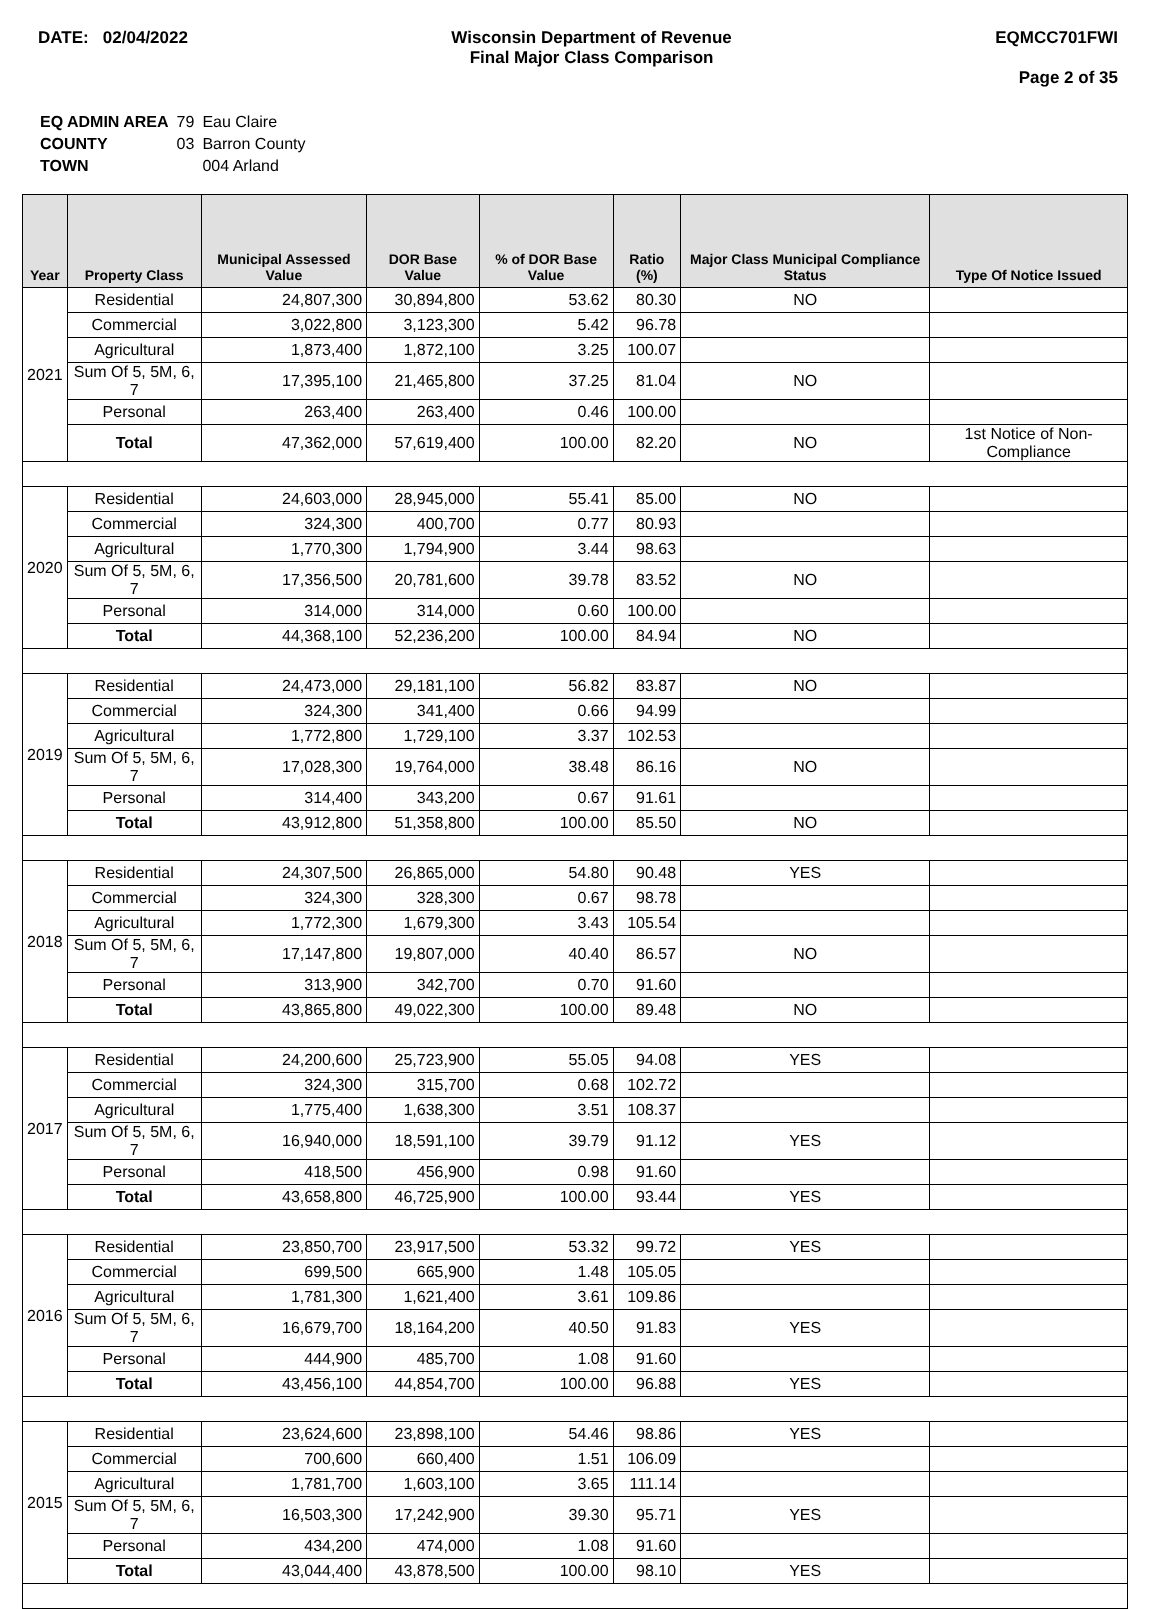DATE: 02/04/2022 Wisconsin Department of Revenue
Final Major Class Comparison
EQMCC701FWI
Page 2 of 35
| EQ ADMIN AREA | 79 | Eau Claire |
| COUNTY | 03 | Barron County |
| TOWN | | 004 Arland |
| Year | Property Class | Municipal Assessed Value | DOR Base Value | % of DOR Base Value | Ratio (%) | Major Class Municipal Compliance Status | Type Of Notice Issued |
| --- | --- | --- | --- | --- | --- | --- | --- |
| 2021 | Residential | 24,807,300 | 30,894,800 | 53.62 | 80.30 | NO | |
| | Commercial | 3,022,800 | 3,123,300 | 5.42 | 96.78 | | |
| | Agricultural | 1,873,400 | 1,872,100 | 3.25 | 100.07 | | |
| | Sum Of 5, 5M, 6, 7 | 17,395,100 | 21,465,800 | 37.25 | 81.04 | NO | |
| | Personal | 263,400 | 263,400 | 0.46 | 100.00 | | |
| | Total | 47,362,000 | 57,619,400 | 100.00 | 82.20 | NO | 1st Notice of Non-Compliance |
| 2020 | Residential | 24,603,000 | 28,945,000 | 55.41 | 85.00 | NO | |
| | Commercial | 324,300 | 400,700 | 0.77 | 80.93 | | |
| | Agricultural | 1,770,300 | 1,794,900 | 3.44 | 98.63 | | |
| | Sum Of 5, 5M, 6, 7 | 17,356,500 | 20,781,600 | 39.78 | 83.52 | NO | |
| | Personal | 314,000 | 314,000 | 0.60 | 100.00 | | |
| | Total | 44,368,100 | 52,236,200 | 100.00 | 84.94 | NO | |
| 2019 | Residential | 24,473,000 | 29,181,100 | 56.82 | 83.87 | NO | |
| | Commercial | 324,300 | 341,400 | 0.66 | 94.99 | | |
| | Agricultural | 1,772,800 | 1,729,100 | 3.37 | 102.53 | | |
| | Sum Of 5, 5M, 6, 7 | 17,028,300 | 19,764,000 | 38.48 | 86.16 | NO | |
| | Personal | 314,400 | 343,200 | 0.67 | 91.61 | | |
| | Total | 43,912,800 | 51,358,800 | 100.00 | 85.50 | NO | |
| 2018 | Residential | 24,307,500 | 26,865,000 | 54.80 | 90.48 | YES | |
| | Commercial | 324,300 | 328,300 | 0.67 | 98.78 | | |
| | Agricultural | 1,772,300 | 1,679,300 | 3.43 | 105.54 | | |
| | Sum Of 5, 5M, 6, 7 | 17,147,800 | 19,807,000 | 40.40 | 86.57 | NO | |
| | Personal | 313,900 | 342,700 | 0.70 | 91.60 | | |
| | Total | 43,865,800 | 49,022,300 | 100.00 | 89.48 | NO | |
| 2017 | Residential | 24,200,600 | 25,723,900 | 55.05 | 94.08 | YES | |
| | Commercial | 324,300 | 315,700 | 0.68 | 102.72 | | |
| | Agricultural | 1,775,400 | 1,638,300 | 3.51 | 108.37 | | |
| | Sum Of 5, 5M, 6, 7 | 16,940,000 | 18,591,100 | 39.79 | 91.12 | YES | |
| | Personal | 418,500 | 456,900 | 0.98 | 91.60 | | |
| | Total | 43,658,800 | 46,725,900 | 100.00 | 93.44 | YES | |
| 2016 | Residential | 23,850,700 | 23,917,500 | 53.32 | 99.72 | YES | |
| | Commercial | 699,500 | 665,900 | 1.48 | 105.05 | | |
| | Agricultural | 1,781,300 | 1,621,400 | 3.61 | 109.86 | | |
| | Sum Of 5, 5M, 6, 7 | 16,679,700 | 18,164,200 | 40.50 | 91.83 | YES | |
| | Personal | 444,900 | 485,700 | 1.08 | 91.60 | | |
| | Total | 43,456,100 | 44,854,700 | 100.00 | 96.88 | YES | |
| 2015 | Residential | 23,624,600 | 23,898,100 | 54.46 | 98.86 | YES | |
| | Commercial | 700,600 | 660,400 | 1.51 | 106.09 | | |
| | Agricultural | 1,781,700 | 1,603,100 | 3.65 | 111.14 | | |
| | Sum Of 5, 5M, 6, 7 | 16,503,300 | 17,242,900 | 39.30 | 95.71 | YES | |
| | Personal | 434,200 | 474,000 | 1.08 | 91.60 | | |
| | Total | 43,044,400 | 43,878,500 | 100.00 | 98.10 | YES | |